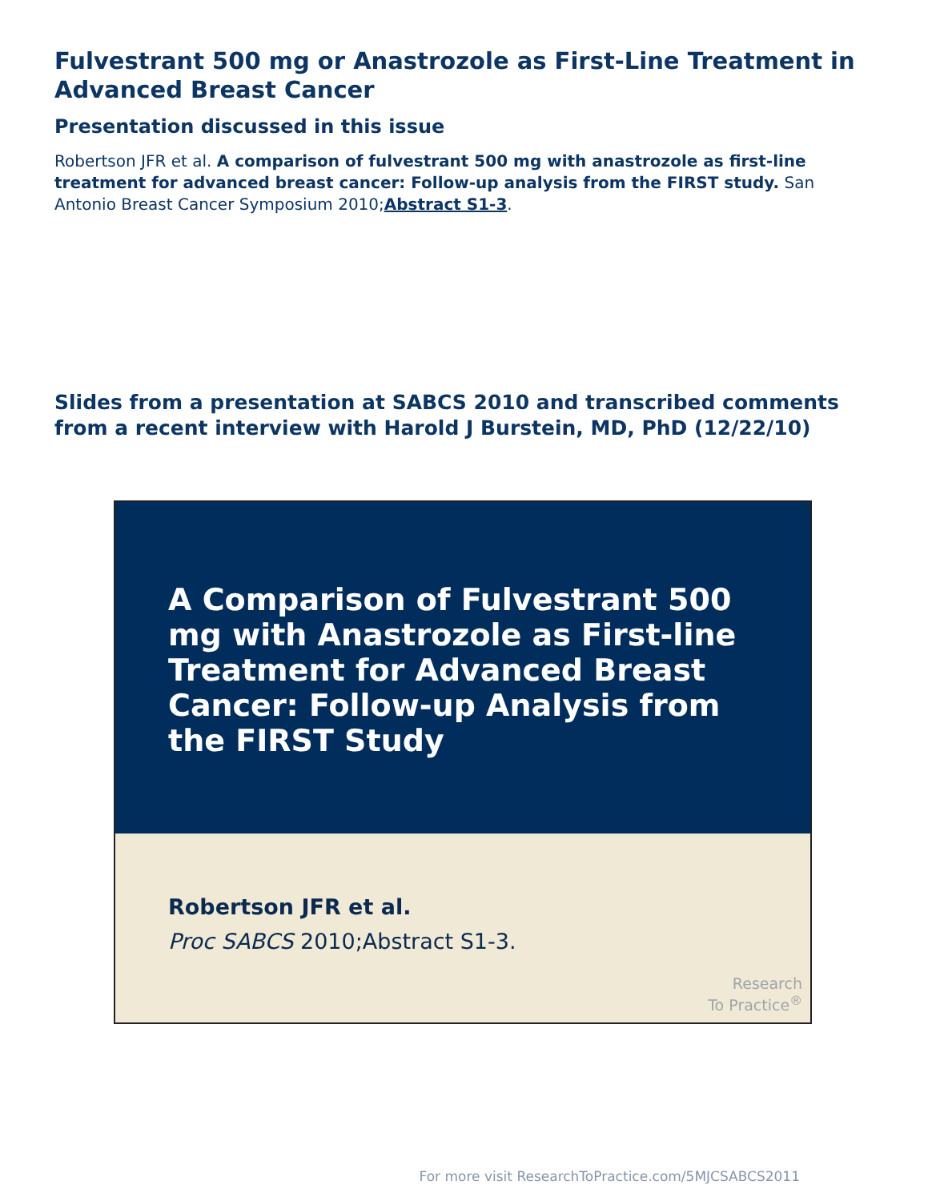Fulvestrant 500 mg or Anastrozole as First-Line Treatment in Advanced Breast Cancer
Presentation discussed in this issue
Robertson JFR et al. A comparison of fulvestrant 500 mg with anastrozole as first-line treatment for advanced breast cancer: Follow-up analysis from the FIRST study. San Antonio Breast Cancer Symposium 2010;Abstract S1-3.
Slides from a presentation at SABCS 2010 and transcribed comments from a recent interview with Harold J Burstein, MD, PhD (12/22/10)
A Comparison of Fulvestrant 500 mg with Anastrozole as First-line Treatment for Advanced Breast Cancer: Follow-up Analysis from the FIRST Study
Robertson JFR et al.
Proc SABCS 2010;Abstract S1-3.
Research
To Practice<sup>®</sup>
For more visit ResearchToPractice.com/5MJCSABCS2011